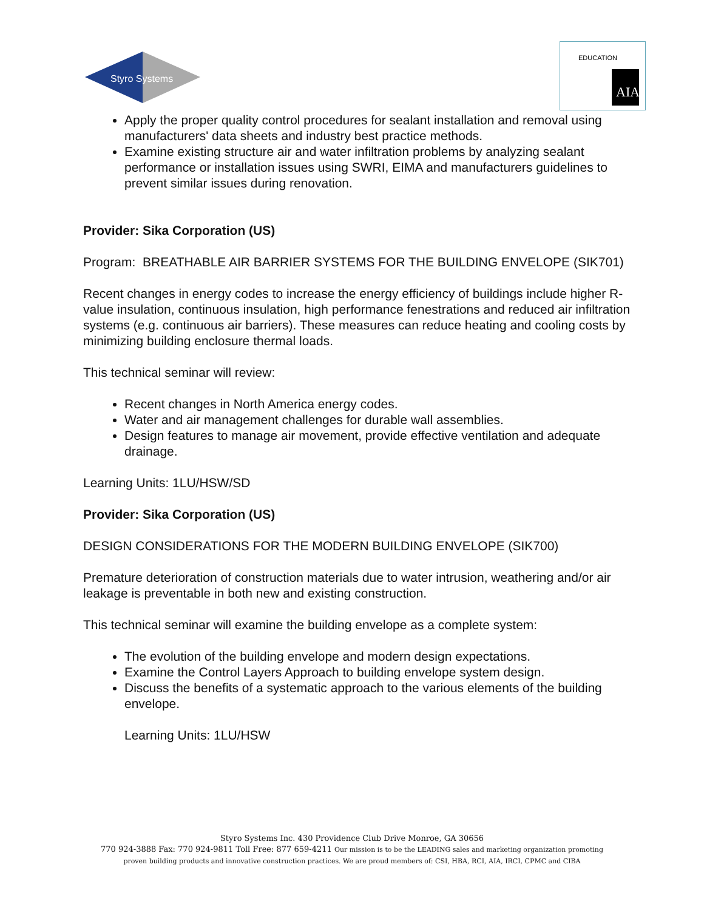Styro Systems
AIA
EDUCATION
Apply the proper quality control procedures for sealant installation and removal using manufacturers' data sheets and industry best practice methods.
Examine existing structure air and water infiltration problems by analyzing sealant performance or installation issues using SWRI, EIMA and manufacturers guidelines to prevent similar issues during renovation.
Provider: Sika Corporation (US)
Program: BREATHABLE AIR BARRIER SYSTEMS FOR THE BUILDING ENVELOPE (SIK701)
Recent changes in energy codes to increase the energy efficiency of buildings include higher R-value insulation, continuous insulation, high performance fenestrations and reduced air infiltration systems (e.g. continuous air barriers). These measures can reduce heating and cooling costs by minimizing building enclosure thermal loads.
This technical seminar will review:
Recent changes in North America energy codes.
Water and air management challenges for durable wall assemblies.
Design features to manage air movement, provide effective ventilation and adequate drainage.
Learning Units: 1LU/HSW/SD
Provider: Sika Corporation (US)
DESIGN CONSIDERATIONS FOR THE MODERN BUILDING ENVELOPE (SIK700)
Premature deterioration of construction materials due to water intrusion, weathering and/or air leakage is preventable in both new and existing construction.
This technical seminar will examine the building envelope as a complete system:
The evolution of the building envelope and modern design expectations.
Examine the Control Layers Approach to building envelope system design.
Discuss the benefits of a systematic approach to the various elements of the building envelope.
Learning Units: 1LU/HSW
Styro Systems Inc. 430 Providence Club Drive Monroe, GA 30656
770 924-3888 Fax: 770 924-9811 Toll Free: 877 659-4211 Our mission is to be the LEADING sales and marketing organization promoting
proven building products and innovative construction practices. We are proud members of: CSI, HBA, RCI, AIA, IRCI, CPMC and CIBA